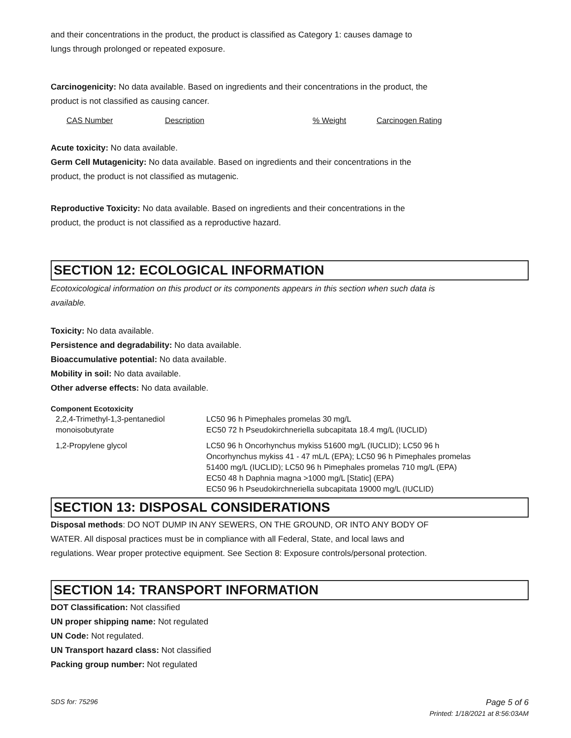and their concentrations in the product, the product is classified as Category 1: causes damage to
lungs through prolonged or repeated exposure.
Carcinogenicity: No data available. Based on ingredients and their concentrations in the product, the
product is not classified as causing cancer.
| CAS Number | Description | % Weight | Carcinogen Rating |
Acute toxicity: No data available.
Germ Cell Mutagenicity: No data available. Based on ingredients and their concentrations in the
product, the product is not classified as mutagenic.
Reproductive Toxicity: No data available. Based on ingredients and their concentrations in the
product, the product is not classified as a reproductive hazard.
SECTION 12: ECOLOGICAL INFORMATION
Ecotoxicological information on this product or its components appears in this section when such data is
available.
Toxicity: No data available.
Persistence and degradability: No data available.
Bioaccumulative potential: No data available.
Mobility in soil: No data available.
Other adverse effects: No data available.
Component Ecotoxicity
| 2,2,4-Trimethyl-1,3-pentanediol monoisobutyrate | LC50 96 h Pimephales promelas 30 mg/L EC50 72 h Pseudokirchneriella subcapitata 18.4 mg/L (IUCLID) |
| 1,2-Propylene glycol | LC50 96 h Oncorhynchus mykiss 51600 mg/L (IUCLID); LC50 96 h Oncorhynchus mykiss 41 - 47 mL/L (EPA); LC50 96 h Pimephales promelas 51400 mg/L (IUCLID); LC50 96 h Pimephales promelas 710 mg/L (EPA) EC50 48 h Daphnia magna >1000 mg/L [Static] (EPA) EC50 96 h Pseudokirchneriella subcapitata 19000 mg/L (IUCLID) |
SECTION 13: DISPOSAL CONSIDERATIONS
Disposal methods: DO NOT DUMP IN ANY SEWERS, ON THE GROUND, OR INTO ANY BODY OF
WATER. All disposal practices must be in compliance with all Federal, State, and local laws and
regulations. Wear proper protective equipment. See Section 8: Exposure controls/personal protection.
SECTION 14: TRANSPORT INFORMATION
DOT Classification: Not classified
UN proper shipping name: Not regulated
UN Code: Not regulated.
UN Transport hazard class: Not classified
Packing group number: Not regulated
SDS for: 75296 Page 5 of 6
Printed: 1/18/2021 at 8:56:03AM